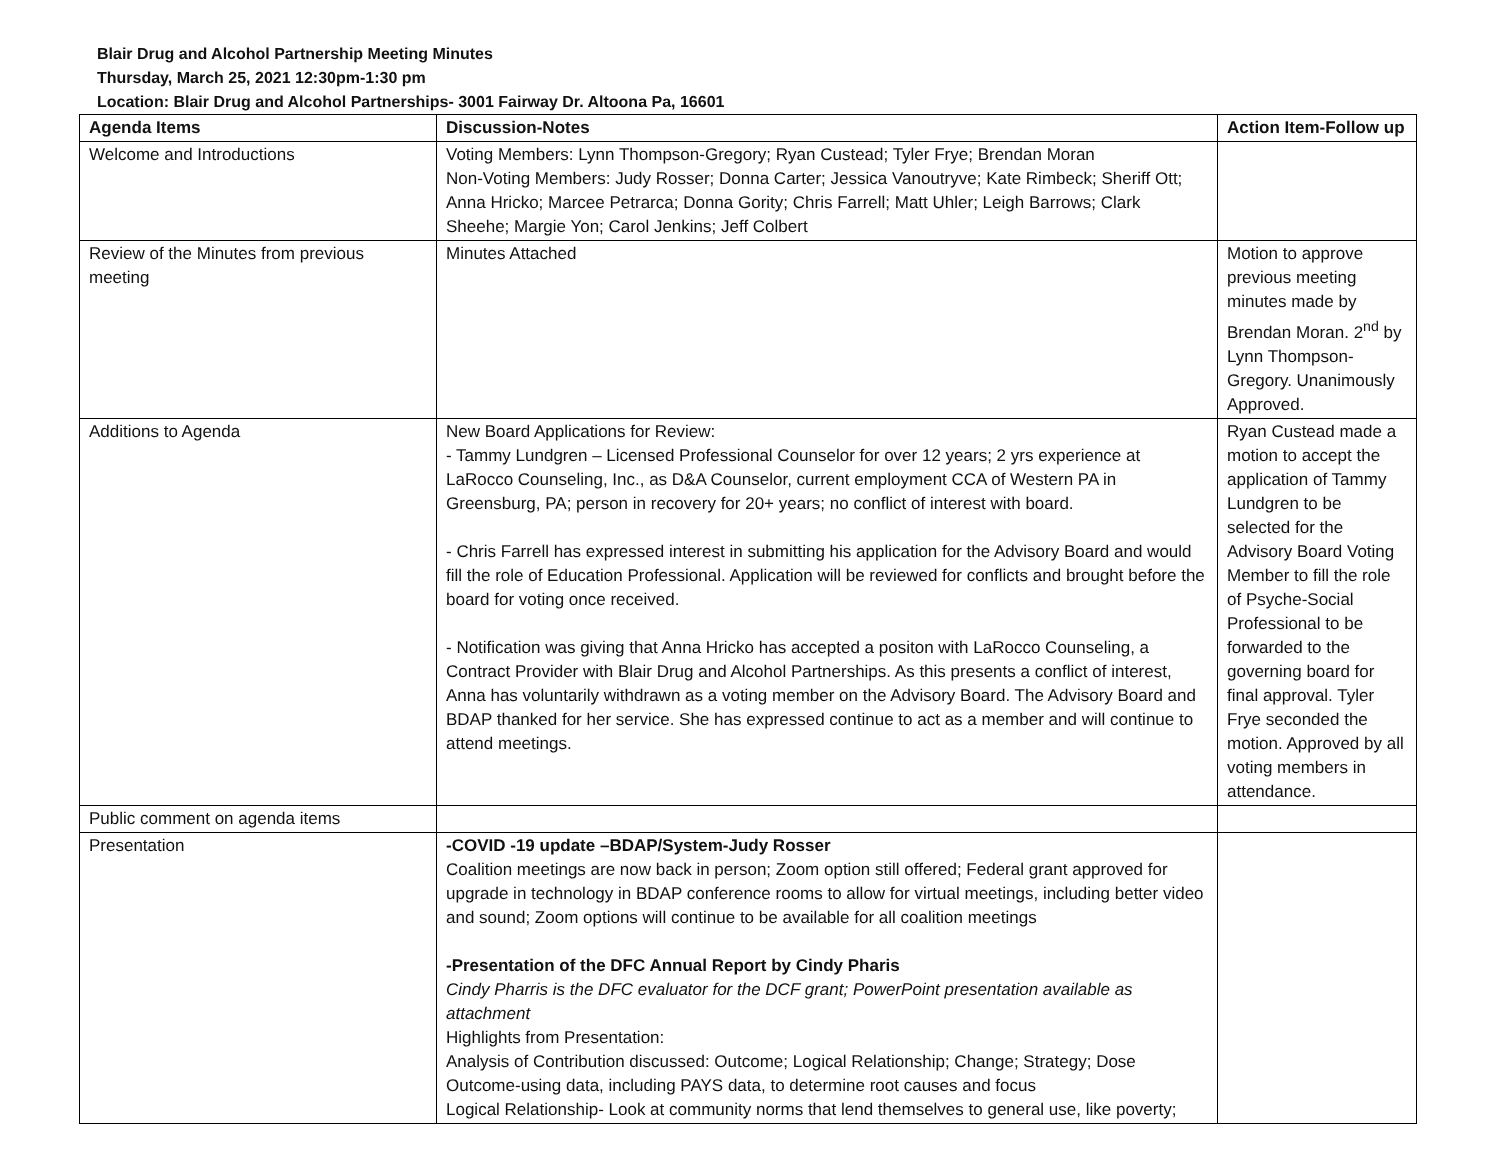Blair Drug and Alcohol Partnership Meeting Minutes
Thursday, March 25, 2021 12:30pm-1:30 pm
Location: Blair Drug and Alcohol Partnerships- 3001 Fairway Dr. Altoona Pa, 16601
| Agenda Items | Discussion-Notes | Action Item-Follow up |
| --- | --- | --- |
| Welcome and Introductions | Voting Members: Lynn Thompson-Gregory; Ryan Custead; Tyler Frye; Brendan Moran Non-Voting Members: Judy Rosser; Donna Carter; Jessica Vanoutryve; Kate Rimbeck; Sheriff Ott; Anna Hricko; Marcee Petrarca; Donna Gority; Chris Farrell; Matt Uhler; Leigh Barrows; Clark Sheehe; Margie Yon; Carol Jenkins; Jeff Colbert | |
| Review of the Minutes from previous meeting | Minutes Attached | Motion to approve previous meeting minutes made by Brendan Moran. 2<sup>nd</sup> by Lynn Thompson-Gregory. Unanimously Approved. |
| Additions to Agenda | New Board Applications for Review: - Tammy Lundgren – Licensed Professional Counselor for over 12 years; 2 yrs experience at LaRocco Counseling, Inc., as D&A Counselor, current employment CCA of Western PA in Greensburg, PA; person in recovery for 20+ years; no conflict of interest with board. - Chris Farrell has expressed interest in submitting his application for the Advisory Board and would fill the role of Education Professional. Application will be reviewed for conflicts and brought before the board for voting once received. - Notification was giving that Anna Hricko has accepted a positon with LaRocco Counseling, a Contract Provider with Blair Drug and Alcohol Partnerships. As this presents a conflict of interest, Anna has voluntarily withdrawn as a voting member on the Advisory Board. The Advisory Board and BDAP thanked for her service. She has expressed continue to act as a member and will continue to attend meetings. | Ryan Custead made a motion to accept the application of Tammy Lundgren to be selected for the Advisory Board Voting Member to fill the role of Psyche-Social Professional to be forwarded to the governing board for final approval. Tyler Frye seconded the motion. Approved by all voting members in attendance. |
| Public comment on agenda items | | |
| Presentation | -COVID -19 update –BDAP/System-Judy Rosser Coalition meetings are now back in person; Zoom option still offered; Federal grant approved for upgrade in technology in BDAP conference rooms to allow for virtual meetings, including better video and sound; Zoom options will continue to be available for all coalition meetings -Presentation of the DFC Annual Report by Cindy Pharis Cindy Pharris is the DFC evaluator for the DCF grant; PowerPoint presentation available as attachment Highlights from Presentation: Analysis of Contribution discussed: Outcome; Logical Relationship; Change; Strategy; Dose Outcome-using data, including PAYS data, to determine root causes and focus Logical Relationship- Look at community norms that lend themselves to general use, like poverty; | |